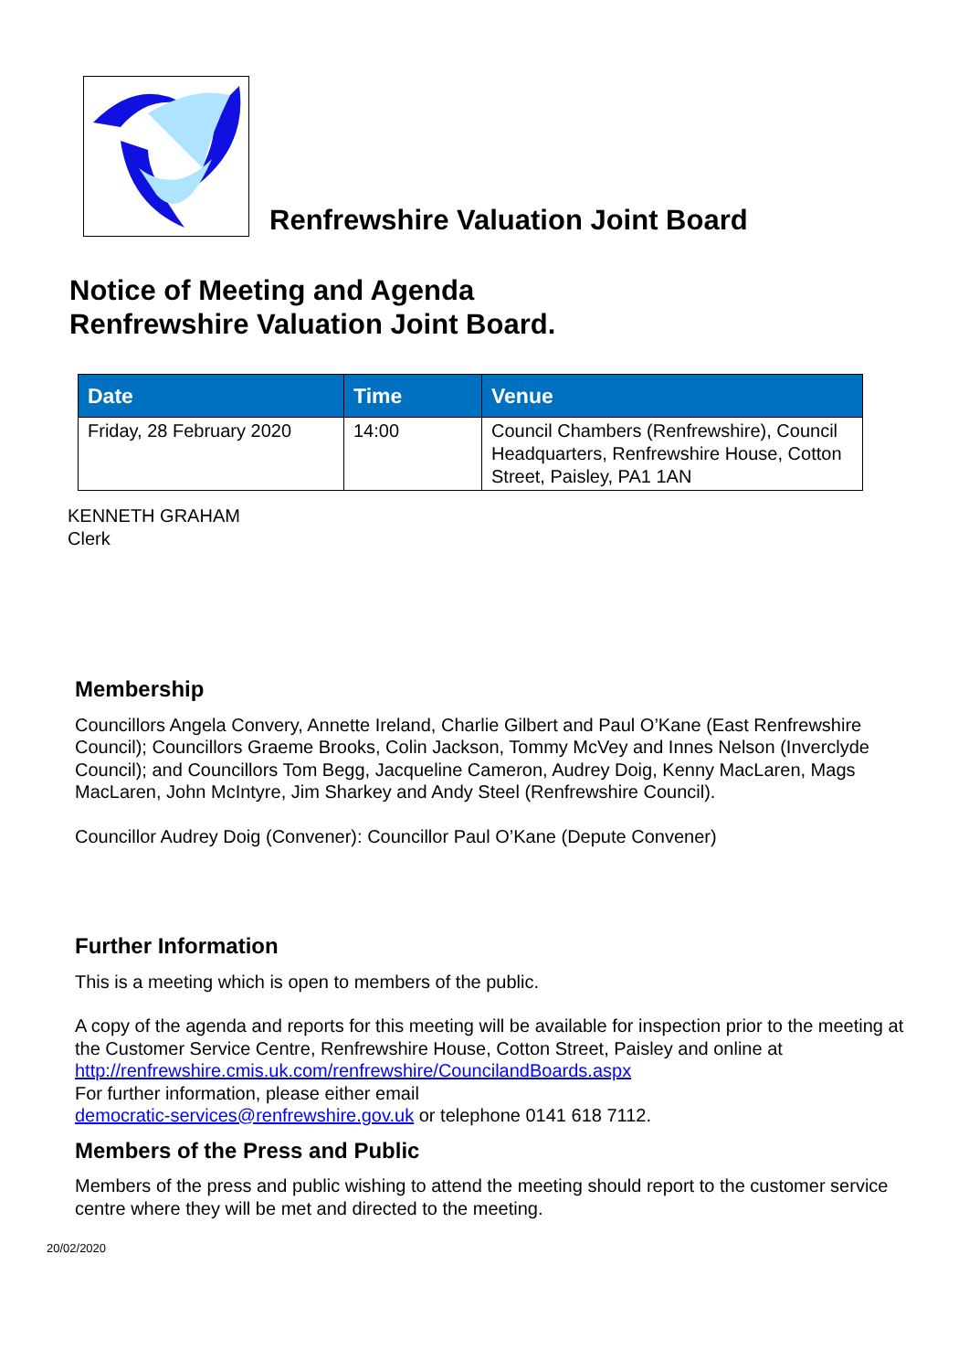Renfrewshire Valuation Joint Board
Notice of Meeting and Agenda
Renfrewshire Valuation Joint Board.
| Date | Time | Venue |
| --- | --- | --- |
| Friday, 28 February 2020 | 14:00 | Council Chambers (Renfrewshire), Council Headquarters, Renfrewshire House, Cotton Street, Paisley, PA1 1AN |
KENNETH GRAHAM
Clerk
Membership
Councillors Angela Convery, Annette Ireland, Charlie Gilbert and Paul O’Kane (East Renfrewshire Council); Councillors Graeme Brooks, Colin Jackson, Tommy McVey and Innes Nelson (Inverclyde Council); and Councillors Tom Begg, Jacqueline Cameron, Audrey Doig, Kenny MacLaren, Mags MacLaren, John McIntyre, Jim Sharkey and Andy Steel (Renfrewshire Council).
Councillor Audrey Doig (Convener): Councillor Paul O’Kane (Depute Convener)
Further Information
This is a meeting which is open to members of the public.
A copy of the agenda and reports for this meeting will be available for inspection prior to the meeting at the Customer Service Centre, Renfrewshire House, Cotton Street, Paisley and online at http://renfrewshire.cmis.uk.com/renfrewshire/CouncilandBoards.aspx
For further information, please either email
democratic-services@renfrewshire.gov.uk or telephone 0141 618 7112.
Members of the Press and Public
Members of the press and public wishing to attend the meeting should report to the customer service centre where they will be met and directed to the meeting.
20/02/2020